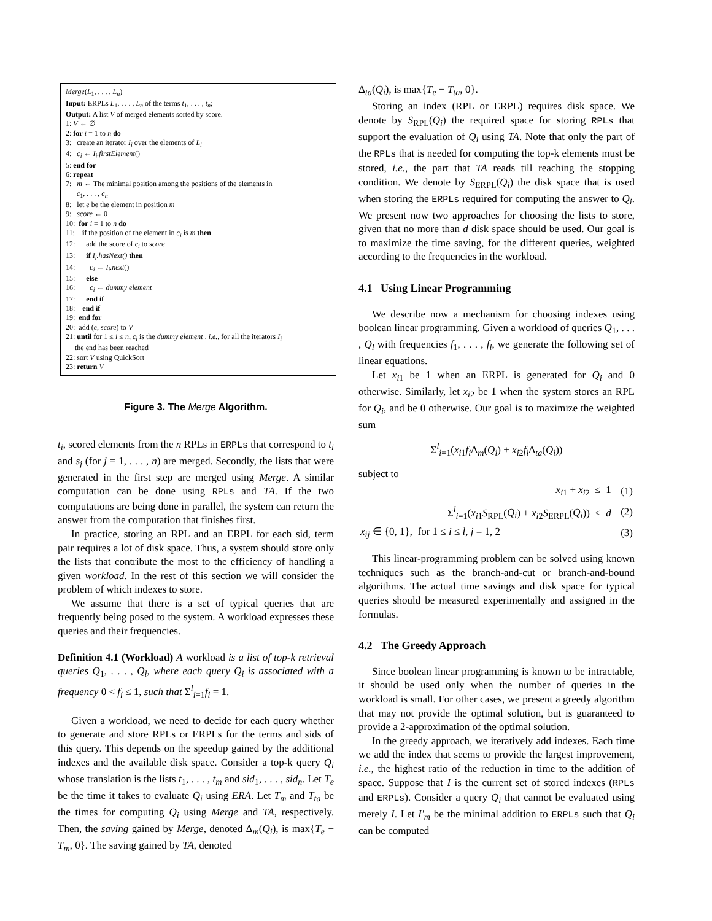Merge(L<sub>1</sub>, . . . , L<sub>n</sub>)
Input: ERPLs L<sub>1</sub>, . . . , L<sub>n</sub> of the terms t<sub>1</sub>, . . . , t<sub>n</sub>;
Output: A list V of merged elements sorted by score.
1: V ← ∅
2: for i = 1 to n do
3: create an iterator I<sub>i</sub> over the elements of L<sub>i</sub>
4: c<sub>i</sub> ← I<sub>i</sub>.firstElement()
5: end for
6: repeat
7: m ← The minimal position among the positions of the elements in
c<sub>1</sub>, . . . , c<sub>n</sub>
8: let e be the element in position m
9: score ← 0
10: for i = 1 to n do
11: if the position of the element in c<sub>i</sub> is m then
12: add the score of c<sub>i</sub> to score
13: if I<sub>i</sub>.hasNext() then
14: c<sub>i</sub> ← I<sub>i</sub>.next()
15: else
16: c<sub>i</sub> ← dummy element
17: end if
18: end if
19: end for
20: add (e, score) to V
21: until for 1 ≤ i ≤ n, c<sub>i</sub> is the dummy element , i.e., for all the iterators I<sub>i</sub>
the end has been reached
22: sort V using QuickSort
23: return V
Figure 3. The Merge Algorithm.
t<sub>i</sub>, scored elements from the n RPLs in ERPLs that correspond to t<sub>i</sub> and s<sub>j</sub> (for j = 1, . . . , n) are merged. Secondly, the lists that were generated in the first step are merged using Merge. A similar computation can be done using RPLs and TA. If the two computations are being done in parallel, the system can return the answer from the computation that finishes first.
In practice, storing an RPL and an ERPL for each sid, term pair requires a lot of disk space. Thus, a system should store only the lists that contribute the most to the efficiency of handling a given workload. In the rest of this section we will consider the problem of which indexes to store.
We assume that there is a set of typical queries that are frequently being posed to the system. A workload expresses these queries and their frequencies.
Definition 4.1 (Workload) A workload is a list of top-k retrieval queries Q<sub>1</sub>, . . . , Q<sub>l</sub>, where each query Q<sub>i</sub> is associated with a frequency 0 < f<sub>i</sub> ≤ 1, such that Σ<sup>l</sup><sub>i=1</sub>f<sub>i</sub> = 1.
Given a workload, we need to decide for each query whether to generate and store RPLs or ERPLs for the terms and sids of this query. This depends on the speedup gained by the additional indexes and the available disk space. Consider a top-k query Q<sub>i</sub> whose translation is the lists t<sub>1</sub>, . . . , t<sub>m</sub> and sid<sub>1</sub>, . . . , sid<sub>n</sub>. Let T<sub>e</sub> be the time it takes to evaluate Q<sub>i</sub> using ERA. Let T<sub>m</sub> and T<sub>ta</sub> be the times for computing Q<sub>i</sub> using Merge and TA, respectively. Then, the saving gained by Merge, denoted Δ<sub>m</sub>(Q<sub>i</sub>), is max{T<sub>e</sub> − T<sub>m</sub>, 0}. The saving gained by TA, denoted
Δ<sub>ta</sub>(Q<sub>i</sub>), is max{T<sub>e</sub> − T<sub>ta</sub>, 0}.
Storing an index (RPL or ERPL) requires disk space. We denote by S<sub>RPL</sub>(Q<sub>i</sub>) the required space for storing RPLs that support the evaluation of Q<sub>i</sub> using TA. Note that only the part of the RPLs that is needed for computing the top-k elements must be stored, i.e., the part that TA reads till reaching the stopping condition. We denote by S<sub>ERPL</sub>(Q<sub>i</sub>) the disk space that is used when storing the ERPLs required for computing the answer to Q<sub>i</sub>. We present now two approaches for choosing the lists to store, given that no more than d disk space should be used. Our goal is to maximize the time saving, for the different queries, weighted according to the frequencies in the workload.
4.1 Using Linear Programming
We describe now a mechanism for choosing indexes using boolean linear programming. Given a workload of queries Q<sub>1</sub>, . . . , Q<sub>l</sub> with frequencies f<sub>1</sub>, . . . , f<sub>l</sub>, we generate the following set of linear equations.
Let x<sub>i1</sub> be 1 when an ERPL is generated for Q<sub>i</sub> and 0 otherwise. Similarly, let x<sub>i2</sub> be 1 when the system stores an RPL for Q<sub>i</sub>, and be 0 otherwise. Our goal is to maximize the weighted sum
Σ<sup>l</sup><sub>i=1</sub>(x<sub>i1</sub>f<sub>i</sub> Δ<sub>m</sub>(Q<sub>i</sub>) + x<sub>i2</sub>f<sub>i</sub> Δ<sub>ta</sub>(Q<sub>i</sub>))
subject to
| x<sub>i1</sub> + x<sub>i2</sub> ≤ 1 | (1) |
| Σ<sup>l</sup><sub>i=1</sub>( x<sub>i1</sub> S<sub>RPL</sub>( Q<sub>i</sub> ) + x<sub>i2</sub> S<sub>ERPL</sub>( Q<sub>i</sub> )) ≤ d | (2) |
| x<sub>ij</sub> ∈ {0, 1}, for 1 ≤ i ≤ l , j = 1, 2 | (3) |
This linear-programming problem can be solved using known techniques such as the branch-and-cut or branch-and-bound algorithms. The actual time savings and disk space for typical queries should be measured experimentally and assigned in the formulas.
4.2 The Greedy Approach
Since boolean linear programming is known to be intractable, it should be used only when the number of queries in the workload is small. For other cases, we present a greedy algorithm that may not provide the optimal solution, but is guaranteed to provide a 2-approximation of the optimal solution.
In the greedy approach, we iteratively add indexes. Each time we add the index that seems to provide the largest improvement, i.e., the highest ratio of the reduction in time to the addition of space. Suppose that I is the current set of stored indexes (RPLs and ERPLs). Consider a query Q<sub>i</sub> that cannot be evaluated using merely I. Let I′<sub>m</sub> be the minimal addition to ERPLs such that Q<sub>i</sub> can be computed